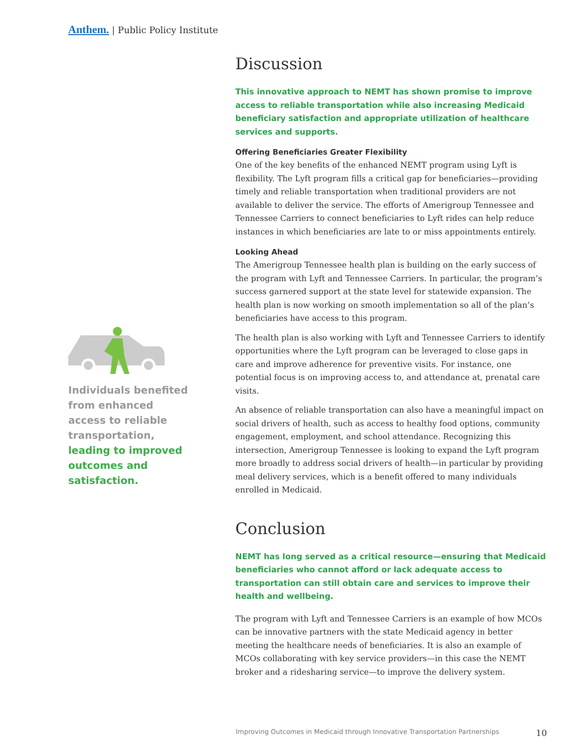Anthem. | Public Policy Institute
Individuals benefited from enhanced access to reliable transportation, leading to improved outcomes and satisfaction.
Discussion
This innovative approach to NEMT has shown promise to improve access to reliable transportation while also increasing Medicaid beneficiary satisfaction and appropriate utilization of healthcare services and supports.
Offering Beneficiaries Greater Flexibility
One of the key benefits of the enhanced NEMT program using Lyft is flexibility. The Lyft program fills a critical gap for beneficiaries—providing timely and reliable transportation when traditional providers are not available to deliver the service. The efforts of Amerigroup Tennessee and Tennessee Carriers to connect beneficiaries to Lyft rides can help reduce instances in which beneficiaries are late to or miss appointments entirely.
Looking Ahead
The Amerigroup Tennessee health plan is building on the early success of the program with Lyft and Tennessee Carriers. In particular, the program’s success garnered support at the state level for statewide expansion. The health plan is now working on smooth implementation so all of the plan’s beneficiaries have access to this program.
The health plan is also working with Lyft and Tennessee Carriers to identify opportunities where the Lyft program can be leveraged to close gaps in care and improve adherence for preventive visits. For instance, one potential focus is on improving access to, and attendance at, prenatal care visits.
An absence of reliable transportation can also have a meaningful impact on social drivers of health, such as access to healthy food options, community engagement, employment, and school attendance. Recognizing this intersection, Amerigroup Tennessee is looking to expand the Lyft program more broadly to address social drivers of health—in particular by providing meal delivery services, which is a benefit offered to many individuals enrolled in Medicaid.
Conclusion
NEMT has long served as a critical resource—ensuring that Medicaid beneficiaries who cannot afford or lack adequate access to transportation can still obtain care and services to improve their health and wellbeing.
The program with Lyft and Tennessee Carriers is an example of how MCOs can be innovative partners with the state Medicaid agency in better meeting the healthcare needs of beneficiaries. It is also an example of MCOs collaborating with key service providers—in this case the NEMT broker and a ridesharing service—to improve the delivery system.
Improving Outcomes in Medicaid through Innovative Transportation Partnerships 10